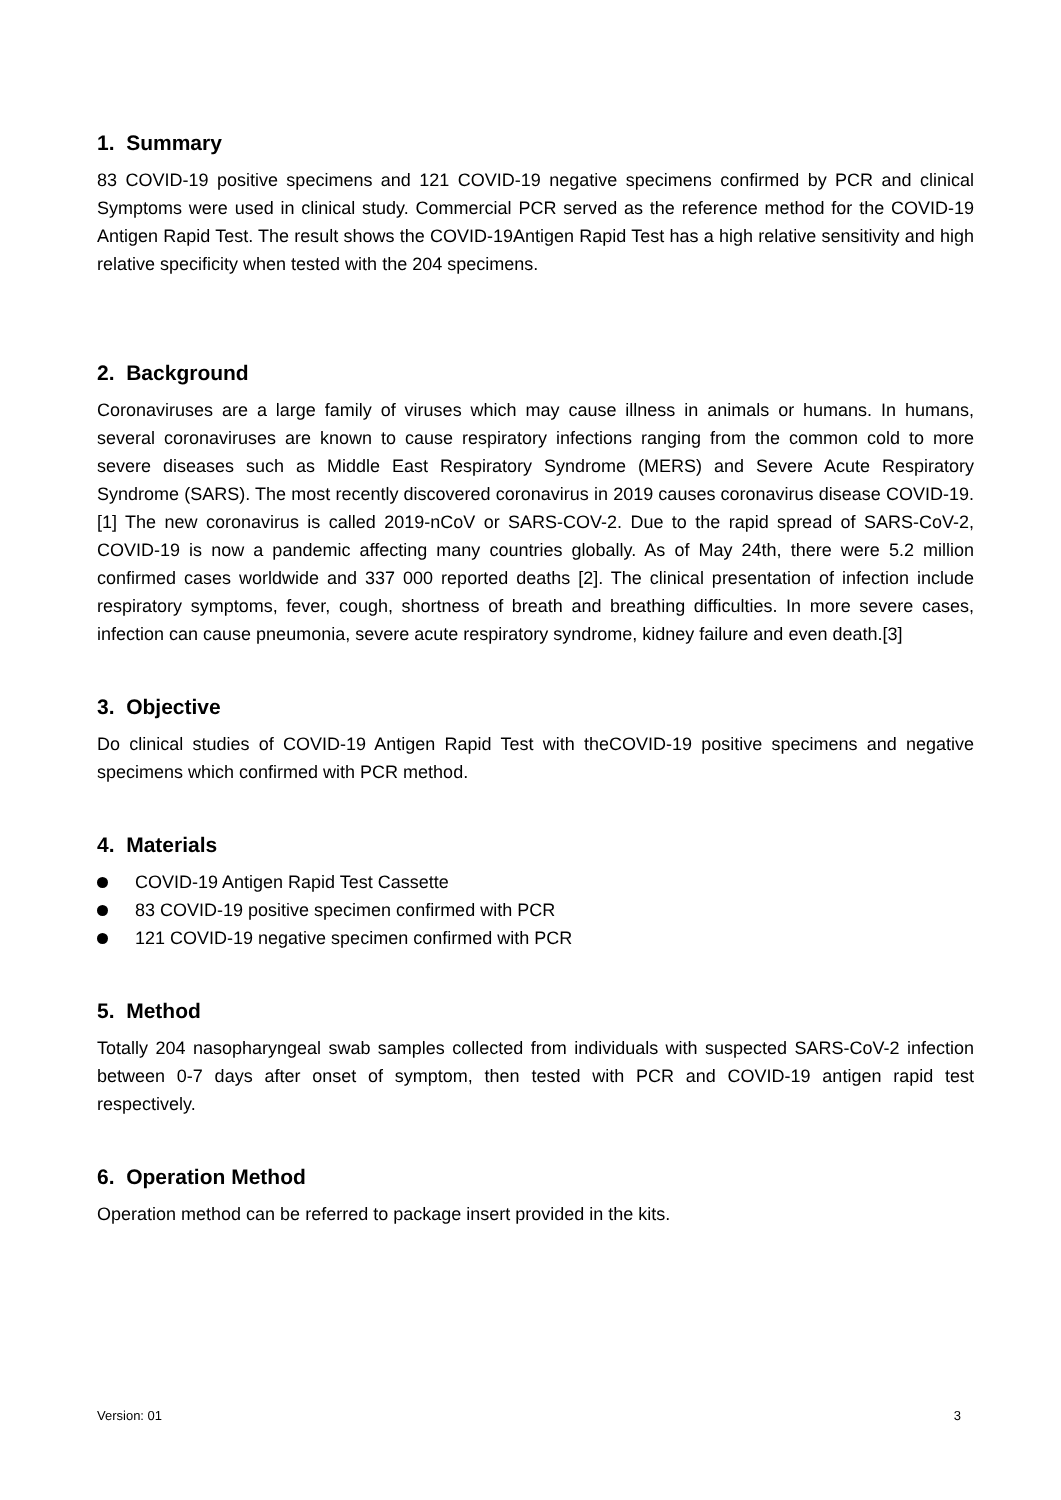1. Summary
83 COVID-19 positive specimens and 121 COVID-19 negative specimens confirmed by PCR and clinical Symptoms were used in clinical study. Commercial PCR served as the reference method for the COVID-19 Antigen Rapid Test. The result shows the COVID-19Antigen Rapid Test has a high relative sensitivity and high relative specificity when tested with the 204 specimens.
2. Background
Coronaviruses are a large family of viruses which may cause illness in animals or humans. In humans, several coronaviruses are known to cause respiratory infections ranging from the common cold to more severe diseases such as Middle East Respiratory Syndrome (MERS) and Severe Acute Respiratory Syndrome (SARS). The most recently discovered coronavirus in 2019 causes coronavirus disease COVID-19.[1] The new coronavirus is called 2019-nCoV or SARS-COV-2. Due to the rapid spread of SARS-CoV-2, COVID-19 is now a pandemic affecting many countries globally. As of May 24th, there were 5.2 million confirmed cases worldwide and 337 000 reported deaths [2]. The clinical presentation of infection include respiratory symptoms, fever, cough, shortness of breath and breathing difficulties. In more severe cases, infection can cause pneumonia, severe acute respiratory syndrome, kidney failure and even death.[3]
3. Objective
Do clinical studies of COVID-19 Antigen Rapid Test with theCOVID-19 positive specimens and negative specimens which confirmed with PCR method.
4. Materials
COVID-19 Antigen Rapid Test Cassette
83 COVID-19 positive specimen confirmed with PCR
121 COVID-19 negative specimen confirmed with PCR
5. Method
Totally 204 nasopharyngeal swab samples collected from individuals with suspected SARS-CoV-2 infection between 0-7 days after onset of symptom, then tested with PCR and COVID-19 antigen rapid test respectively.
6. Operation Method
Operation method can be referred to package insert provided in the kits.
Version: 01 3